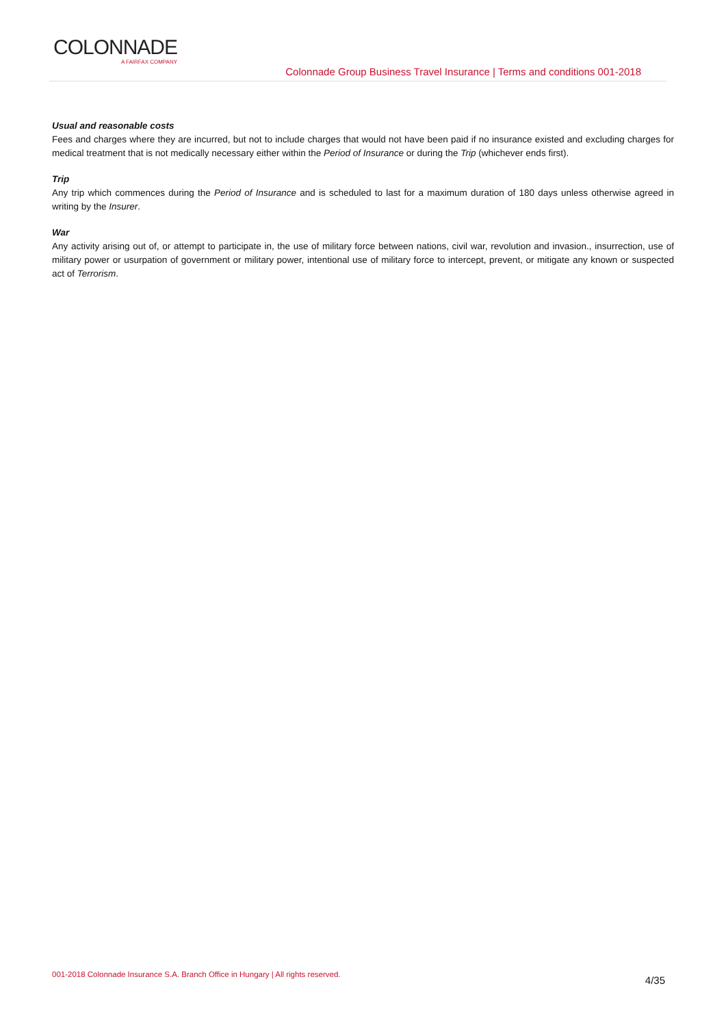COLONNADE
A FAIRFAX COMPANY
Colonnade Group Business Travel Insurance | Terms and conditions 001-2018
Usual and reasonable costs
Fees and charges where they are incurred, but not to include charges that would not have been paid if no insurance existed and excluding charges for medical treatment that is not medically necessary either within the Period of Insurance or during the Trip (whichever ends first).
Trip
Any trip which commences during the Period of Insurance and is scheduled to last for a maximum duration of 180 days unless otherwise agreed in writing by the Insurer.
War
Any activity arising out of, or attempt to participate in, the use of military force between nations, civil war, revolution and invasion., insurrection, use of military power or usurpation of government or military power, intentional use of military force to intercept, prevent, or mitigate any known or suspected act of Terrorism.
001-2018 Colonnade Insurance S.A. Branch Office in Hungary | All rights reserved. 4/35